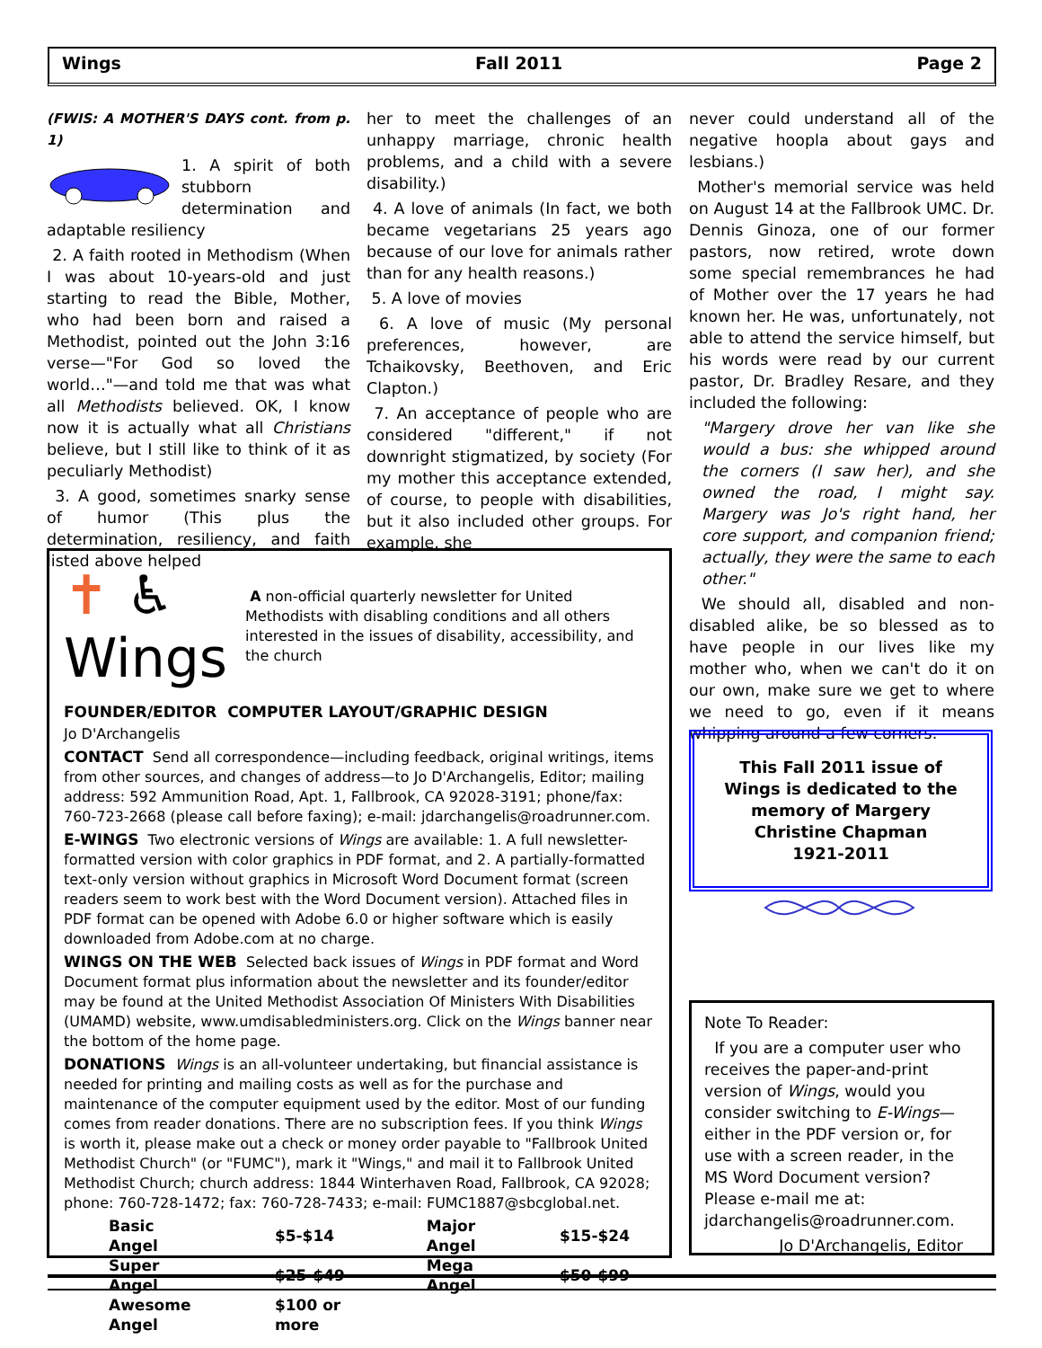Wings Fall 2011 Page 2
(FWIS: A MOTHER'S DAYS cont. from p. 1)
1. A spirit of both stubborn determination and adaptable resiliency
2. A faith rooted in Methodism (When I was about 10-years-old and just starting to read the Bible, Mother, who had been born and raised a Methodist, pointed out the John 3:16 verse—"For God so loved the world…"—and told me that was what all Methodists believed. OK, I know now it is actually what all Christians believe, but I still like to think of it as peculiarly Methodist)
3. A good, sometimes snarky sense of humor (This plus the determination, resiliency, and faith listed above helped
her to meet the challenges of an unhappy marriage, chronic health problems, and a child with a severe disability.)
4. A love of animals (In fact, we both became vegetarians 25 years ago because of our love for animals rather than for any health reasons.)
5. A love of movies
6. A love of music (My personal preferences, however, are Tchaikovsky, Beethoven, and Eric Clapton.)
7. An acceptance of people who are considered "different," if not downright stigmatized, by society (For my mother this acceptance extended, of course, to people with disabilities, but it also included other groups. For example, she
never could understand all of the negative hoopla about gays and lesbians.)
Mother's memorial service was held on August 14 at the Fallbrook UMC. Dr. Dennis Ginoza, one of our former pastors, now retired, wrote down some special remembrances he had of Mother over the 17 years he had known her. He was, unfortunately, not able to attend the service himself, but his words were read by our current pastor, Dr. Bradley Resare, and they included the following:
"Margery drove her van like she would a bus: she whipped around the corners (I saw her), and she owned the road, I might say. Margery was Jo's right hand, her core support, and companion friend; actually, they were the same to each other."
We should all, disabled and non-disabled alike, be so blessed as to have people in our lives like my mother who, when we can't do it on our own, make sure we get to where we need to go, even if it means whipping around a few corners.
✝ ♿ Wings
A non-official quarterly newsletter for United Methodists with disabling conditions and all others interested in the issues of disability, accessibility, and the church
FOUNDER/EDITOR COMPUTER LAYOUT/GRAPHIC DESIGN
Jo D'Archangelis
CONTACT Send all correspondence—including feedback, original writings, items from other sources, and changes of address—to Jo D'Archangelis, Editor; mailing address: 592 Ammunition Road, Apt. 1, Fallbrook, CA 92028-3191; phone/fax: 760-723-2668 (please call before faxing); e-mail: jdarchangelis@roadrunner.com.
E-WINGS Two electronic versions of Wings are available: 1. A full newsletter-formatted version with color graphics in PDF format, and 2. A partially-formatted text-only version without graphics in Microsoft Word Document format (screen readers seem to work best with the Word Document version). Attached files in PDF format can be opened with Adobe 6.0 or higher software which is easily downloaded from Adobe.com at no charge.
WINGS ON THE WEB Selected back issues of Wings in PDF format and Word Document format plus information about the newsletter and its founder/editor may be found at the United Methodist Association Of Ministers With Disabilities (UMAMD) website, www.umdisabledministers.org. Click on the Wings banner near the bottom of the home page.
DONATIONS Wings is an all-volunteer undertaking, but financial assistance is needed for printing and mailing costs as well as for the purchase and maintenance of the computer equipment used by the editor. Most of our funding comes from reader donations. There are no subscription fees. If you think Wings is worth it, please make out a check or money order payable to "Fallbrook United Methodist Church" (or "FUMC"), mark it "Wings," and mail it to Fallbrook United Methodist Church; church address: 1844 Winterhaven Road, Fallbrook, CA 92028; phone: 760-728-1472; fax: 760-728-7433; e-mail: FUMC1887@sbcglobal.net.
| Basic Angel | $5-$14 | Major Angel | $15-$24 |
| Super Angel | $25-$49 | Mega Angel | $50-$99 |
| Awesome Angel | $100 or more | | |
This Fall 2011 issue of Wings is dedicated to the memory of Margery Christine Chapman
1921-2011
Note To Reader:
If you are a computer user who receives the paper-and-print version of Wings, would you consider switching to E-Wings—either in the PDF version or, for use with a screen reader, in the MS Word Document version? Please e-mail me at: jdarchangelis@roadrunner.com.
Jo D'Archangelis, Editor